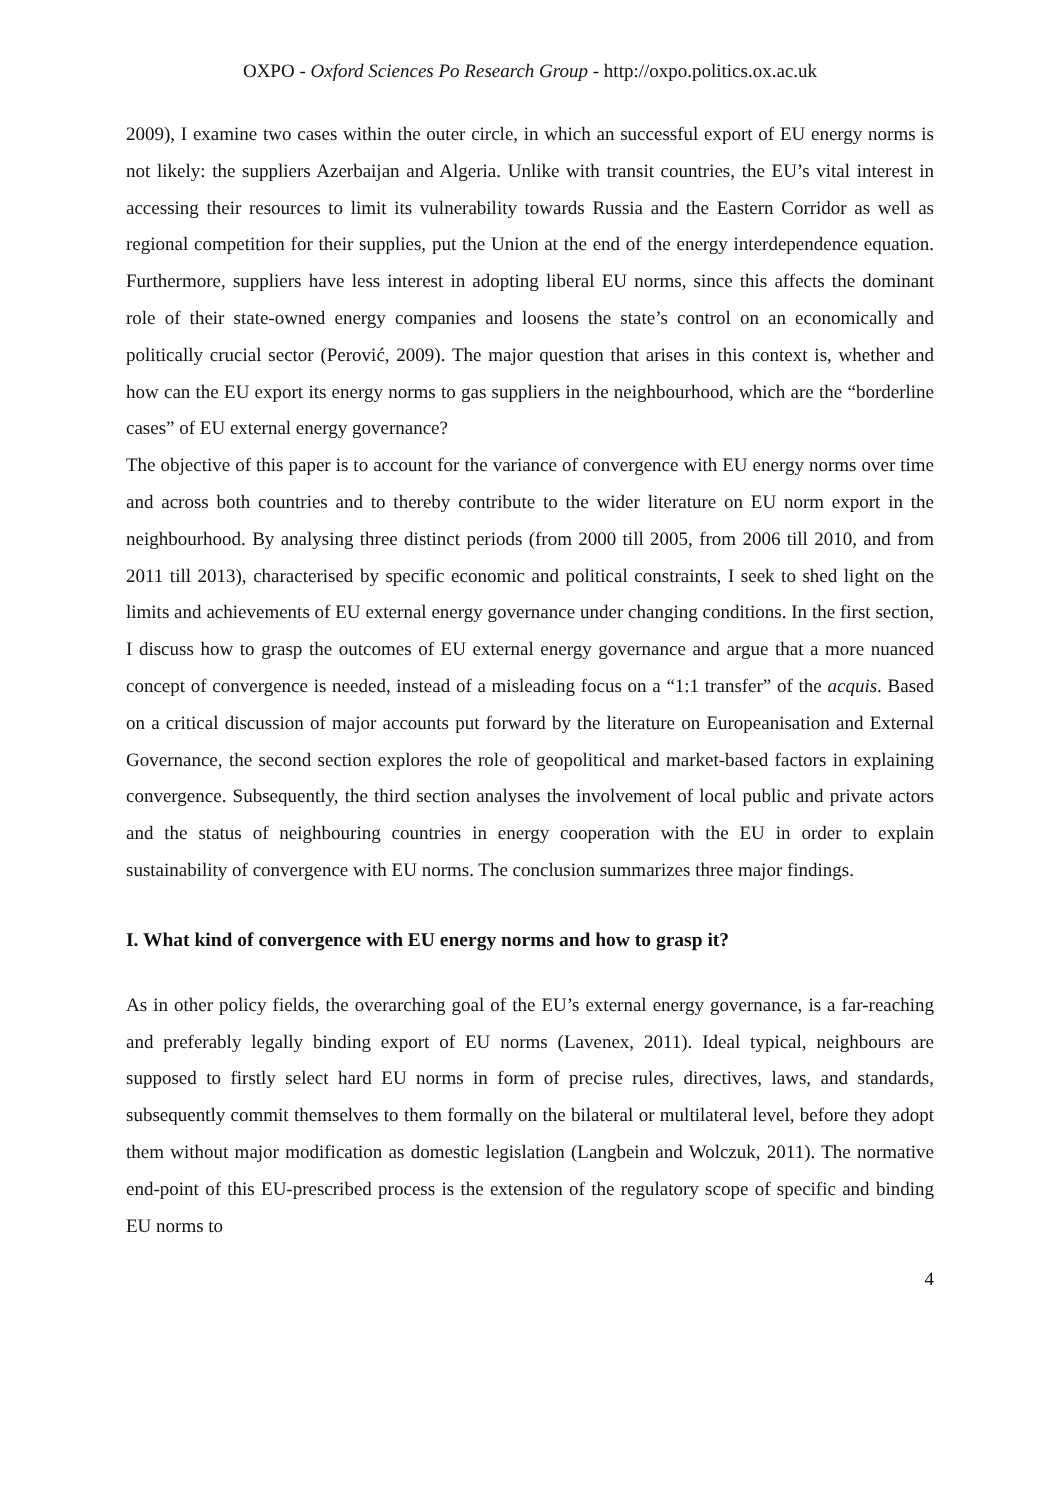OXPO - Oxford Sciences Po Research Group - http://oxpo.politics.ox.ac.uk
2009), I examine two cases within the outer circle, in which an successful export of EU energy norms is not likely: the suppliers Azerbaijan and Algeria. Unlike with transit countries, the EU’s vital interest in accessing their resources to limit its vulnerability towards Russia and the Eastern Corridor as well as regional competition for their supplies, put the Union at the end of the energy interdependence equation. Furthermore, suppliers have less interest in adopting liberal EU norms, since this affects the dominant role of their state-owned energy companies and loosens the state’s control on an economically and politically crucial sector (Perović, 2009). The major question that arises in this context is, whether and how can the EU export its energy norms to gas suppliers in the neighbourhood, which are the “borderline cases” of EU external energy governance?
The objective of this paper is to account for the variance of convergence with EU energy norms over time and across both countries and to thereby contribute to the wider literature on EU norm export in the neighbourhood. By analysing three distinct periods (from 2000 till 2005, from 2006 till 2010, and from 2011 till 2013), characterised by specific economic and political constraints, I seek to shed light on the limits and achievements of EU external energy governance under changing conditions. In the first section, I discuss how to grasp the outcomes of EU external energy governance and argue that a more nuanced concept of convergence is needed, instead of a misleading focus on a “1:1 transfer” of the acquis. Based on a critical discussion of major accounts put forward by the literature on Europeanisation and External Governance, the second section explores the role of geopolitical and market-based factors in explaining convergence. Subsequently, the third section analyses the involvement of local public and private actors and the status of neighbouring countries in energy cooperation with the EU in order to explain sustainability of convergence with EU norms. The conclusion summarizes three major findings.
I. What kind of convergence with EU energy norms and how to grasp it?
As in other policy fields, the overarching goal of the EU’s external energy governance, is a far-reaching and preferably legally binding export of EU norms (Lavenex, 2011). Ideal typical, neighbours are supposed to firstly select hard EU norms in form of precise rules, directives, laws, and standards, subsequently commit themselves to them formally on the bilateral or multilateral level, before they adopt them without major modification as domestic legislation (Langbein and Wolczuk, 2011). The normative end-point of this EU-prescribed process is the extension of the regulatory scope of specific and binding EU norms to
4